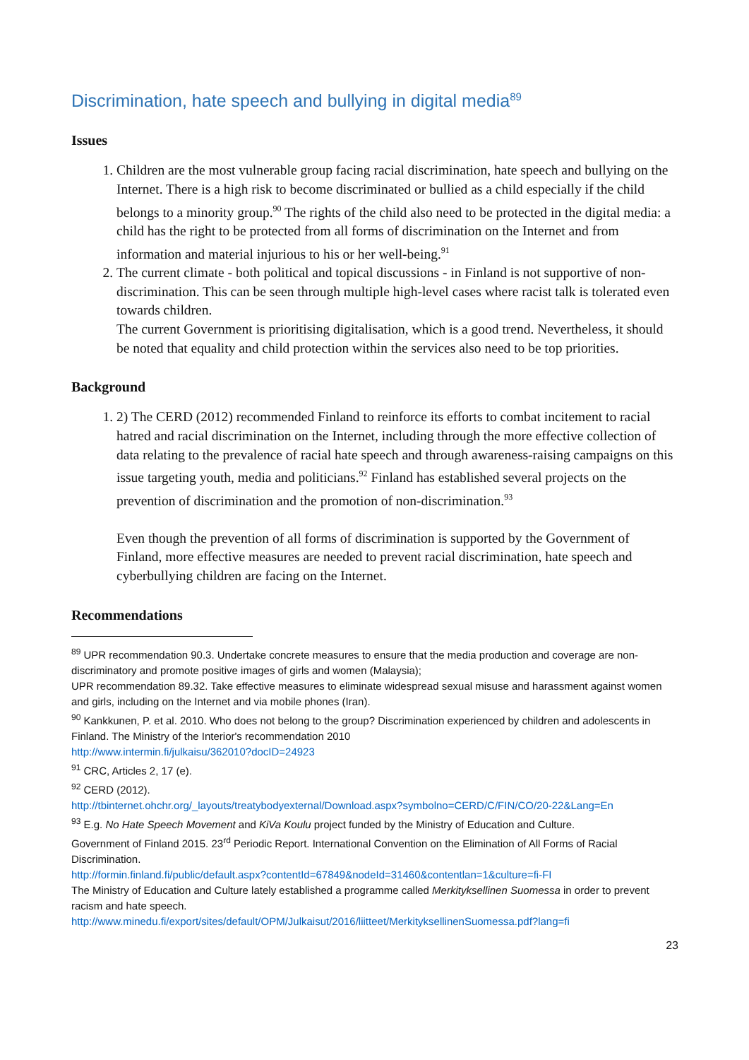Discrimination, hate speech and bullying in digital media<sup>89</sup>
Issues
1. Children are the most vulnerable group facing racial discrimination, hate speech and bullying on the Internet. There is a high risk to become discriminated or bullied as a child especially if the child belongs to a minority group.<sup>90</sup> The rights of the child also need to be protected in the digital media: a child has the right to be protected from all forms of discrimination on the Internet and from information and material injurious to his or her well-being.<sup>91</sup>
2. The current climate - both political and topical discussions - in Finland is not supportive of non-discrimination. This can be seen through multiple high-level cases where racist talk is tolerated even towards children.
The current Government is prioritising digitalisation, which is a good trend. Nevertheless, it should be noted that equality and child protection within the services also need to be top priorities.
Background
1. 2) The CERD (2012) recommended Finland to reinforce its efforts to combat incitement to racial hatred and racial discrimination on the Internet, including through the more effective collection of data relating to the prevalence of racial hate speech and through awareness-raising campaigns on this issue targeting youth, media and politicians.<sup>92</sup> Finland has established several projects on the prevention of discrimination and the promotion of non-discrimination.<sup>93</sup>
Even though the prevention of all forms of discrimination is supported by the Government of Finland, more effective measures are needed to prevent racial discrimination, hate speech and cyberbullying children are facing on the Internet.
Recommendations
<sup>89</sup> UPR recommendation 90.3. Undertake concrete measures to ensure that the media production and coverage are non-discriminatory and promote positive images of girls and women (Malaysia);
UPR recommendation 89.32. Take effective measures to eliminate widespread sexual misuse and harassment against women and girls, including on the Internet and via mobile phones (Iran).
<sup>90</sup> Kankkunen, P. et al. 2010. Who does not belong to the group? Discrimination experienced by children and adolescents in Finland. The Ministry of the Interior's recommendation 2010
http://www.intermin.fi/julkaisu/362010?docID=24923
<sup>91</sup> CRC, Articles 2, 17 (e).
<sup>92</sup> CERD (2012).
http://tbinternet.ohchr.org/_layouts/treatybodyexternal/Download.aspx?symbolno=CERD/C/FIN/CO/20-22&Lang=En
<sup>93</sup> E.g. No Hate Speech Movement and KiVa Koulu project funded by the Ministry of Education and Culture.
Government of Finland 2015. 23<sup>rd</sup> Periodic Report. International Convention on the Elimination of All Forms of Racial Discrimination.
http://formin.finland.fi/public/default.aspx?contentId=67849&nodeId=31460&contentlan=1&culture=fi-FI
The Ministry of Education and Culture lately established a programme called Merkityksellinen Suomessa in order to prevent racism and hate speech.
http://www.minedu.fi/export/sites/default/OPM/Julkaisut/2016/liitteet/MerkityksellinenSuomessa.pdf?lang=fi
23